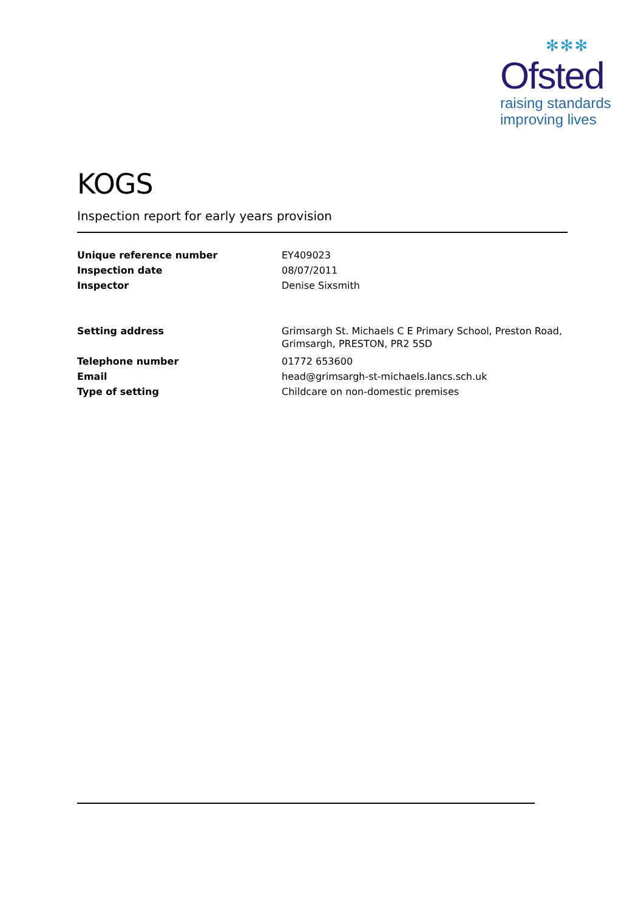✻✻✻
Ofsted
raising standards
improving lives
KOGS
Inspection report for early years provision
| Unique reference number | EY409023 |
| Inspection date | 08/07/2011 |
| Inspector | Denise Sixsmith |
| Setting address | Grimsargh St. Michaels C E Primary School, Preston Road, Grimsargh, PRESTON, PR2 5SD |
| Telephone number | 01772 653600 |
| Email | head@grimsargh-st-michaels.lancs.sch.uk |
| Type of setting | Childcare on non-domestic premises |